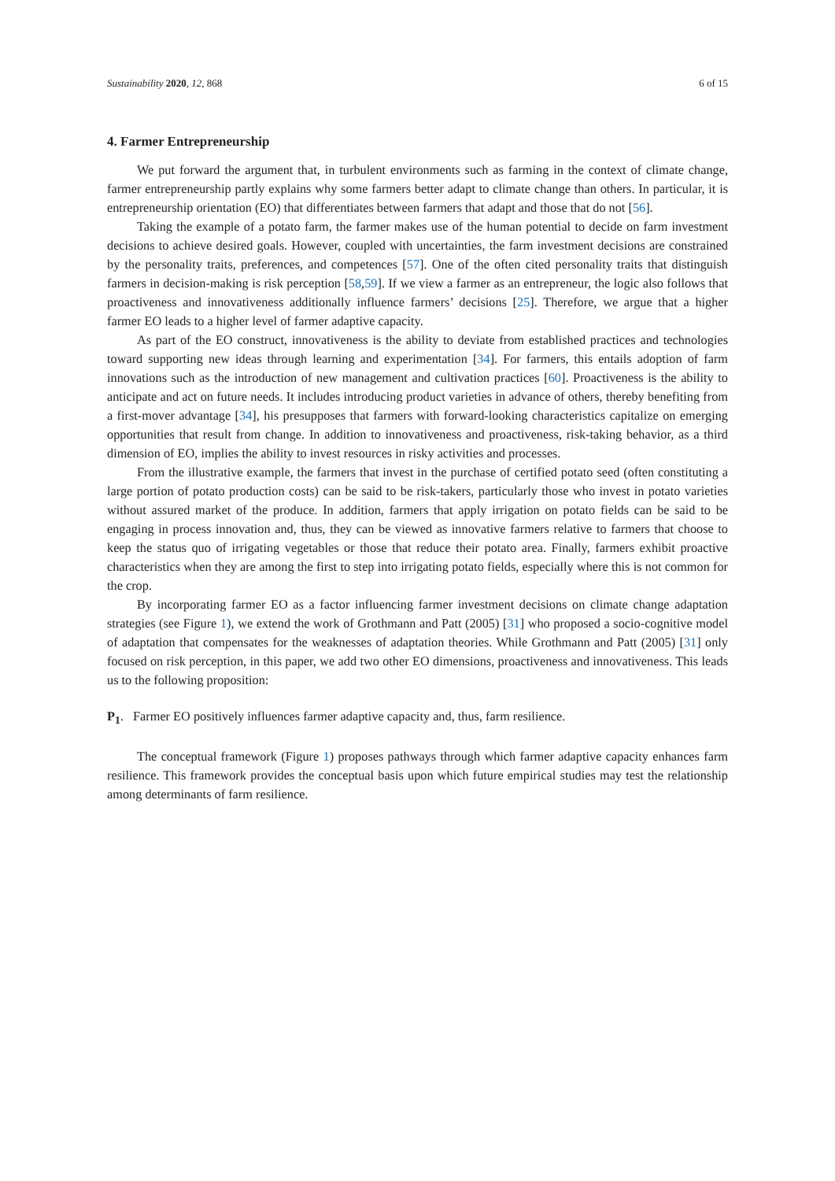Sustainability 2020, 12, 868 6 of 15
4. Farmer Entrepreneurship
We put forward the argument that, in turbulent environments such as farming in the context of climate change, farmer entrepreneurship partly explains why some farmers better adapt to climate change than others. In particular, it is entrepreneurship orientation (EO) that differentiates between farmers that adapt and those that do not [56].
Taking the example of a potato farm, the farmer makes use of the human potential to decide on farm investment decisions to achieve desired goals. However, coupled with uncertainties, the farm investment decisions are constrained by the personality traits, preferences, and competences [57]. One of the often cited personality traits that distinguish farmers in decision-making is risk perception [58,59]. If we view a farmer as an entrepreneur, the logic also follows that proactiveness and innovativeness additionally influence farmers’ decisions [25]. Therefore, we argue that a higher farmer EO leads to a higher level of farmer adaptive capacity.
As part of the EO construct, innovativeness is the ability to deviate from established practices and technologies toward supporting new ideas through learning and experimentation [34]. For farmers, this entails adoption of farm innovations such as the introduction of new management and cultivation practices [60]. Proactiveness is the ability to anticipate and act on future needs. It includes introducing product varieties in advance of others, thereby benefiting from a first-mover advantage [34], his presupposes that farmers with forward-looking characteristics capitalize on emerging opportunities that result from change. In addition to innovativeness and proactiveness, risk-taking behavior, as a third dimension of EO, implies the ability to invest resources in risky activities and processes.
From the illustrative example, the farmers that invest in the purchase of certified potato seed (often constituting a large portion of potato production costs) can be said to be risk-takers, particularly those who invest in potato varieties without assured market of the produce. In addition, farmers that apply irrigation on potato fields can be said to be engaging in process innovation and, thus, they can be viewed as innovative farmers relative to farmers that choose to keep the status quo of irrigating vegetables or those that reduce their potato area. Finally, farmers exhibit proactive characteristics when they are among the first to step into irrigating potato fields, especially where this is not common for the crop.
By incorporating farmer EO as a factor influencing farmer investment decisions on climate change adaptation strategies (see Figure 1), we extend the work of Grothmann and Patt (2005) [31] who proposed a socio-cognitive model of adaptation that compensates for the weaknesses of adaptation theories. While Grothmann and Patt (2005) [31] only focused on risk perception, in this paper, we add two other EO dimensions, proactiveness and innovativeness. This leads us to the following proposition:
P<sub>1</sub>. Farmer EO positively influences farmer adaptive capacity and, thus, farm resilience.
The conceptual framework (Figure 1) proposes pathways through which farmer adaptive capacity enhances farm resilience. This framework provides the conceptual basis upon which future empirical studies may test the relationship among determinants of farm resilience.